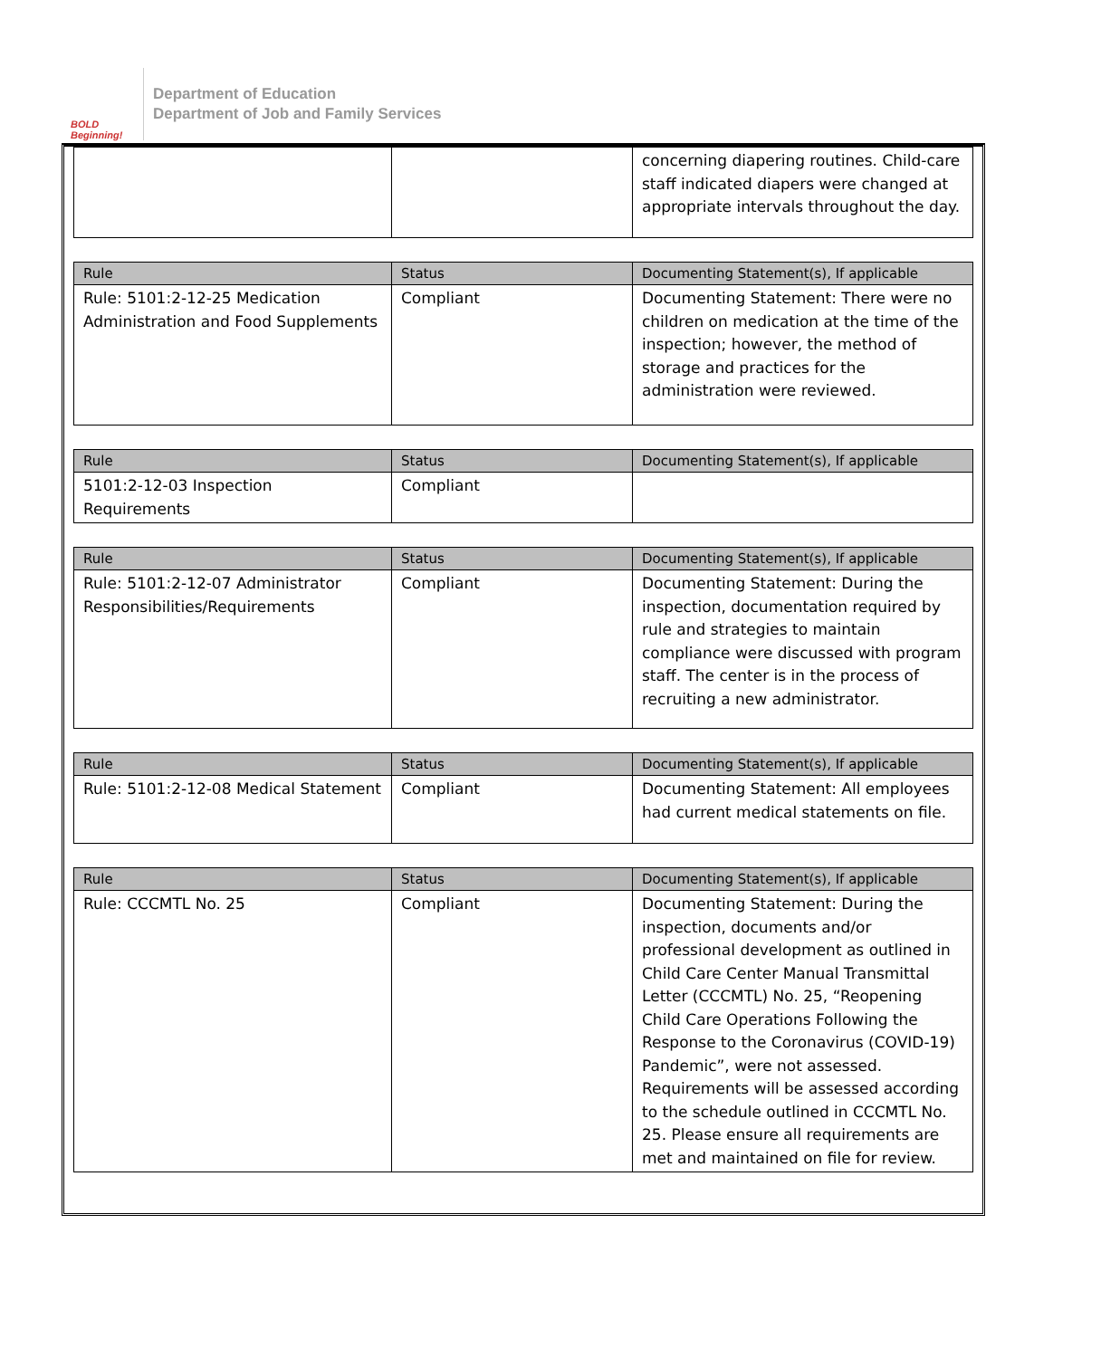BOLD Beginning!
Department of Education
Department of Job and Family Services
| | | concerning diapering routines. Child-care staff indicated diapers were changed at appropriate intervals throughout the day. |
| Rule | Status | Documenting Statement(s), If applicable |
| --- | --- | --- |
| Rule: 5101:2-12-25 Medication Administration and Food Supplements | Compliant | Documenting Statement: There were no children on medication at the time of the inspection; however, the method of storage and practices for the administration were reviewed. |
| Rule | Status | Documenting Statement(s), If applicable |
| --- | --- | --- |
| 5101:2-12-03 Inspection Requirements | Compliant | |
| Rule | Status | Documenting Statement(s), If applicable |
| --- | --- | --- |
| Rule: 5101:2-12-07 Administrator Responsibilities/Requirements | Compliant | Documenting Statement: During the inspection, documentation required by rule and strategies to maintain compliance were discussed with program staff. The center is in the process of recruiting a new administrator. |
| Rule | Status | Documenting Statement(s), If applicable |
| --- | --- | --- |
| Rule: 5101:2-12-08 Medical Statement | Compliant | Documenting Statement: All employees had current medical statements on file. |
| Rule | Status | Documenting Statement(s), If applicable |
| --- | --- | --- |
| Rule: CCCMTL No. 25 | Compliant | Documenting Statement: During the inspection, documents and/or professional development as outlined in Child Care Center Manual Transmittal Letter (CCCMTL) No. 25, “Reopening Child Care Operations Following the Response to the Coronavirus (COVID-19) Pandemic”, were not assessed. Requirements will be assessed according to the schedule outlined in CCCMTL No. 25. Please ensure all requirements are met and maintained on file for review. |